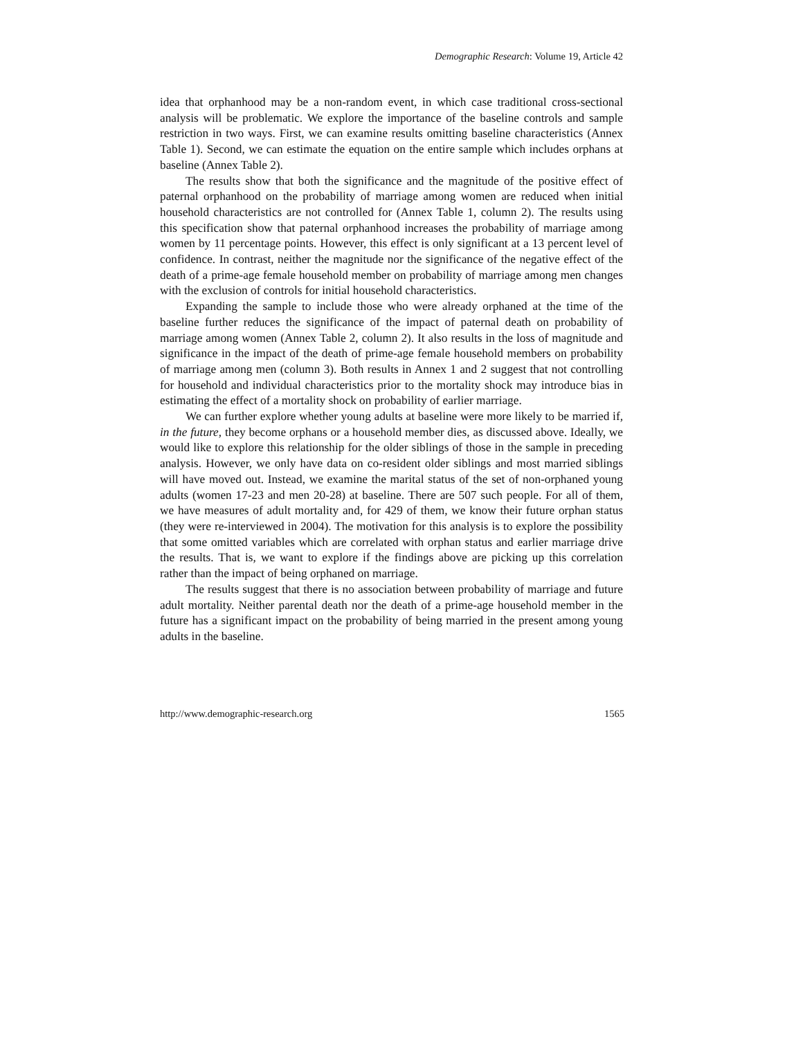Demographic Research: Volume 19, Article 42
idea that orphanhood may be a non-random event, in which case traditional cross-sectional analysis will be problematic. We explore the importance of the baseline controls and sample restriction in two ways. First, we can examine results omitting baseline characteristics (Annex Table 1). Second, we can estimate the equation on the entire sample which includes orphans at baseline (Annex Table 2).
The results show that both the significance and the magnitude of the positive effect of paternal orphanhood on the probability of marriage among women are reduced when initial household characteristics are not controlled for (Annex Table 1, column 2). The results using this specification show that paternal orphanhood increases the probability of marriage among women by 11 percentage points. However, this effect is only significant at a 13 percent level of confidence. In contrast, neither the magnitude nor the significance of the negative effect of the death of a prime-age female household member on probability of marriage among men changes with the exclusion of controls for initial household characteristics.
Expanding the sample to include those who were already orphaned at the time of the baseline further reduces the significance of the impact of paternal death on probability of marriage among women (Annex Table 2, column 2). It also results in the loss of magnitude and significance in the impact of the death of prime-age female household members on probability of marriage among men (column 3). Both results in Annex 1 and 2 suggest that not controlling for household and individual characteristics prior to the mortality shock may introduce bias in estimating the effect of a mortality shock on probability of earlier marriage.
We can further explore whether young adults at baseline were more likely to be married if, in the future, they become orphans or a household member dies, as discussed above. Ideally, we would like to explore this relationship for the older siblings of those in the sample in preceding analysis. However, we only have data on co-resident older siblings and most married siblings will have moved out. Instead, we examine the marital status of the set of non-orphaned young adults (women 17-23 and men 20-28) at baseline. There are 507 such people. For all of them, we have measures of adult mortality and, for 429 of them, we know their future orphan status (they were re-interviewed in 2004). The motivation for this analysis is to explore the possibility that some omitted variables which are correlated with orphan status and earlier marriage drive the results. That is, we want to explore if the findings above are picking up this correlation rather than the impact of being orphaned on marriage.
The results suggest that there is no association between probability of marriage and future adult mortality. Neither parental death nor the death of a prime-age household member in the future has a significant impact on the probability of being married in the present among young adults in the baseline.
http://www.demographic-research.org 1565